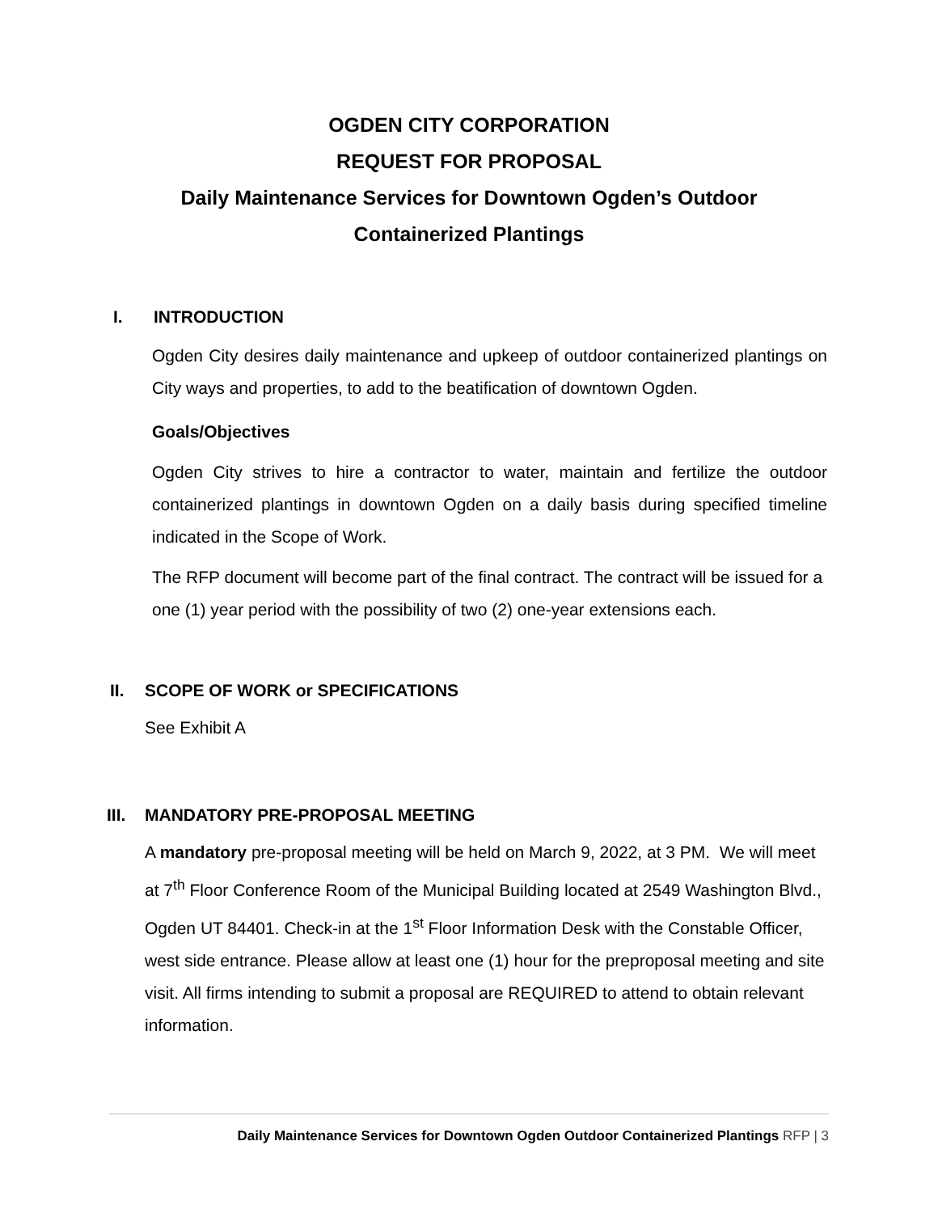OGDEN CITY CORPORATION
REQUEST FOR PROPOSAL
Daily Maintenance Services for Downtown Ogden’s Outdoor
Containerized Plantings
I. INTRODUCTION
Ogden City desires daily maintenance and upkeep of outdoor containerized plantings on City ways and properties, to add to the beatification of downtown Ogden.
Goals/Objectives
Ogden City strives to hire a contractor to water, maintain and fertilize the outdoor containerized plantings in downtown Ogden on a daily basis during specified timeline indicated in the Scope of Work.
The RFP document will become part of the final contract. The contract will be issued for a one (1) year period with the possibility of two (2) one-year extensions each.
II. SCOPE OF WORK or SPECIFICATIONS
See Exhibit A
III. MANDATORY PRE-PROPOSAL MEETING
A mandatory pre-proposal meeting will be held on March 9, 2022, at 3 PM. We will meet at 7<sup>th</sup> Floor Conference Room of the Municipal Building located at 2549 Washington Blvd., Ogden UT 84401. Check-in at the 1<sup>st</sup> Floor Information Desk with the Constable Officer, west side entrance. Please allow at least one (1) hour for the preproposal meeting and site visit. All firms intending to submit a proposal are REQUIRED to attend to obtain relevant information.
Daily Maintenance Services for Downtown Ogden Outdoor Containerized Plantings RFP | 3